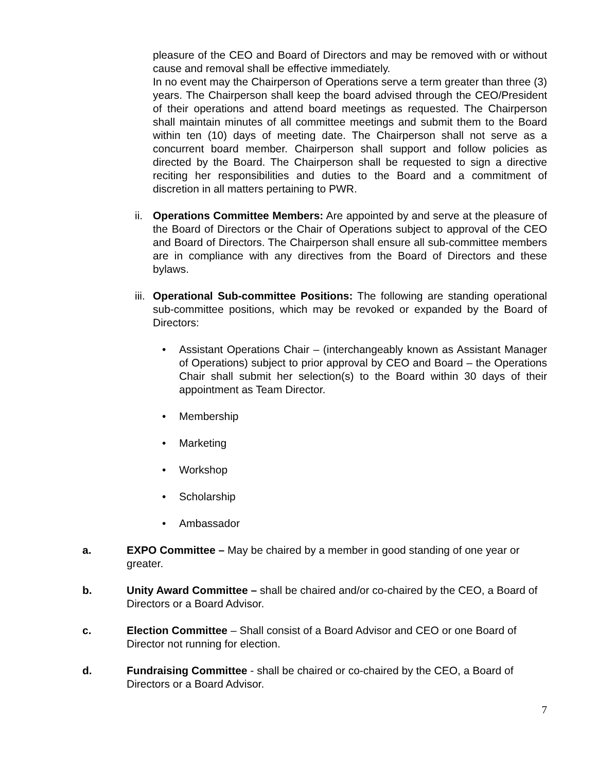pleasure of the CEO and Board of Directors and may be removed with or without cause and removal shall be effective immediately.
In no event may the Chairperson of Operations serve a term greater than three (3) years. The Chairperson shall keep the board advised through the CEO/President of their operations and attend board meetings as requested. The Chairperson shall maintain minutes of all committee meetings and submit them to the Board within ten (10) days of meeting date. The Chairperson shall not serve as a concurrent board member. Chairperson shall support and follow policies as directed by the Board. The Chairperson shall be requested to sign a directive reciting her responsibilities and duties to the Board and a commitment of discretion in all matters pertaining to PWR.
ii.
Operations Committee Members: Are appointed by and serve at the pleasure of the Board of Directors or the Chair of Operations subject to approval of the CEO and Board of Directors. The Chairperson shall ensure all sub-committee members are in compliance with any directives from the Board of Directors and these bylaws.
iii.
Operational Sub-committee Positions: The following are standing operational sub-committee positions, which may be revoked or expanded by the Board of Directors:
• Assistant Operations Chair – (interchangeably known as Assistant Manager of Operations) subject to prior approval by CEO and Board – the Operations Chair shall submit her selection(s) to the Board within 30 days of their appointment as Team Director.
• Membership
• Marketing
• Workshop
• Scholarship
• Ambassador
a. EXPO Committee – May be chaired by a member in good standing of one year or greater.
b. Unity Award Committee – shall be chaired and/or co-chaired by the CEO, a Board of Directors or a Board Advisor.
c. Election Committee – Shall consist of a Board Advisor and CEO or one Board of Director not running for election.
d. Fundraising Committee - shall be chaired or co-chaired by the CEO, a Board of Directors or a Board Advisor.
7